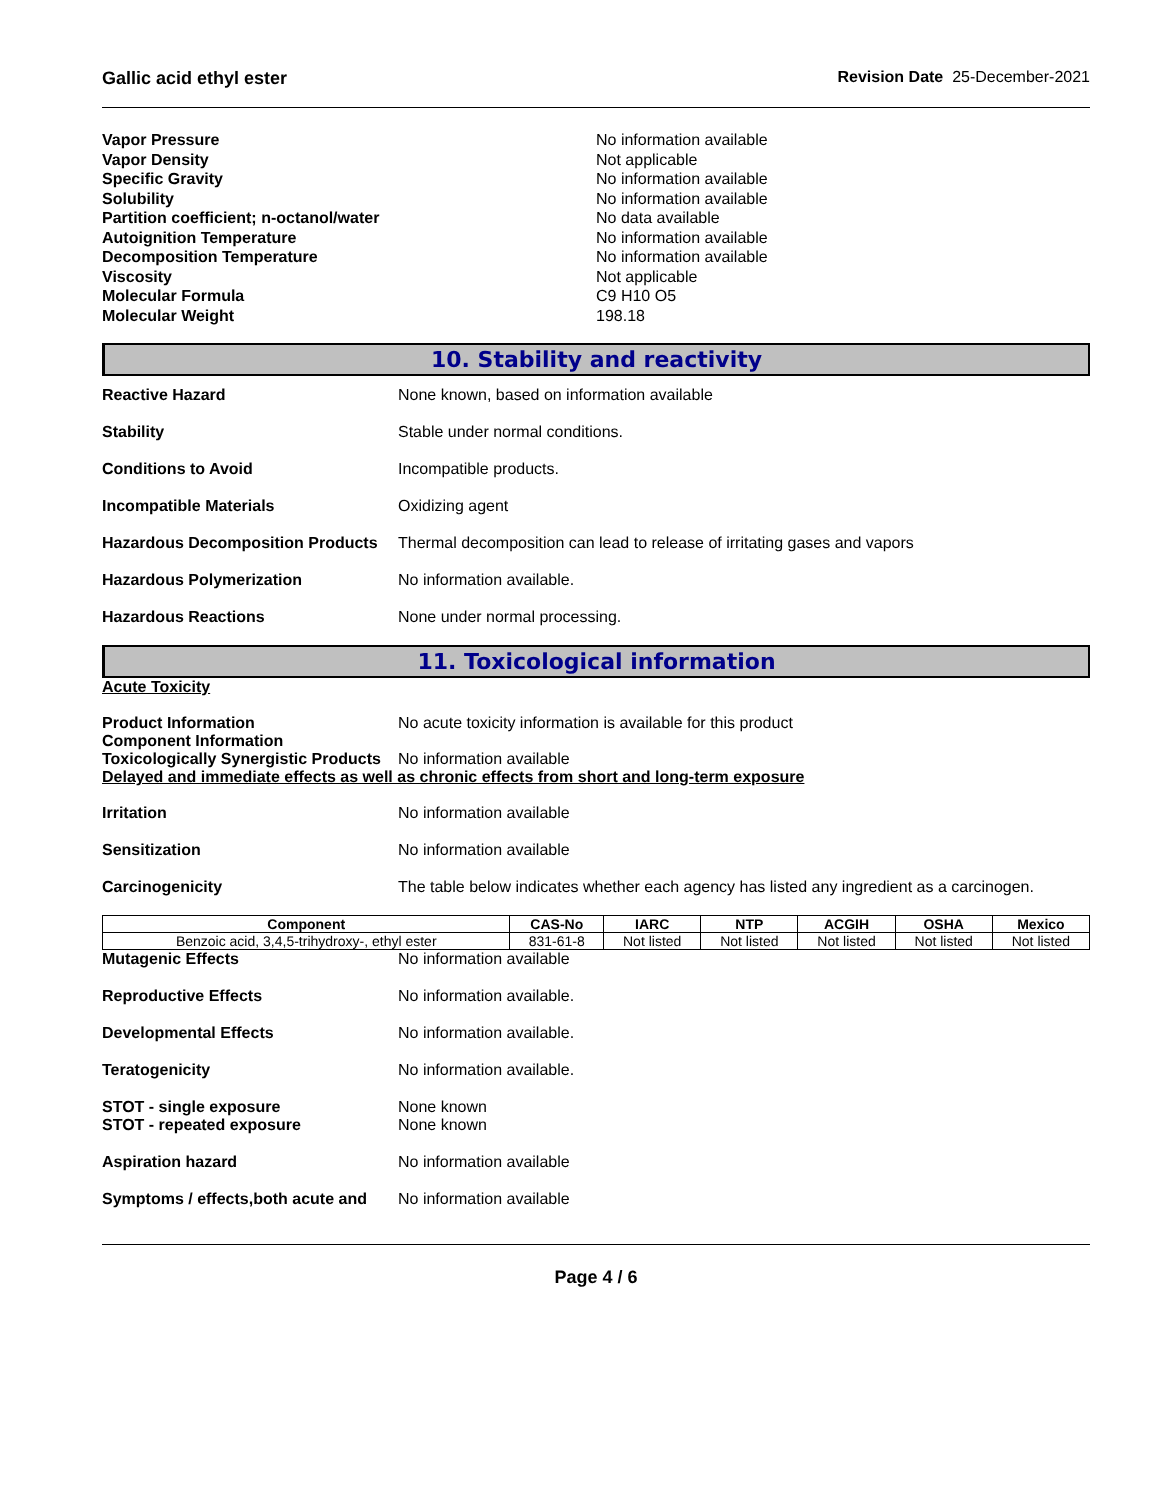Gallic acid ethyl ester Revision Date 25-December-2021
Vapor Pressure
Vapor Density
Specific Gravity
Solubility
Partition coefficient; n-octanol/water
Autoignition Temperature
Decomposition Temperature
Viscosity
Molecular Formula
Molecular Weight
No information available
Not applicable
No information available
No information available
No data available
No information available
No information available
Not applicable
C9 H10 O5
198.18
10. Stability and reactivity
Reactive Hazard None known, based on information available
Stability Stable under normal conditions.
Conditions to Avoid Incompatible products.
Incompatible Materials Oxidizing agent
Hazardous Decomposition Products Thermal decomposition can lead to release of irritating gases and vapors
Hazardous Polymerization No information available.
Hazardous Reactions None under normal processing.
11. Toxicological information
Acute Toxicity
Product Information No acute toxicity information is available for this product
Component Information
Toxicologically Synergistic Products No information available
Delayed and immediate effects as well as chronic effects from short and long-term exposure
Irritation No information available
Sensitization No information available
Carcinogenicity The table below indicates whether each agency has listed any ingredient as a carcinogen.
| Component | CAS-No | IARC | NTP | ACGIH | OSHA | Mexico |
| --- | --- | --- | --- | --- | --- | --- |
| Benzoic acid, 3,4,5-trihydroxy-, ethyl ester | 831-61-8 | Not listed | Not listed | Not listed | Not listed | Not listed |
Mutagenic Effects No information available
Reproductive Effects No information available.
Developmental Effects No information available.
Teratogenicity No information available.
STOT - single exposure
STOT - repeated exposure None known
None known
Aspiration hazard No information available
Symptoms / effects,both acute and No information available
Page 4 / 6